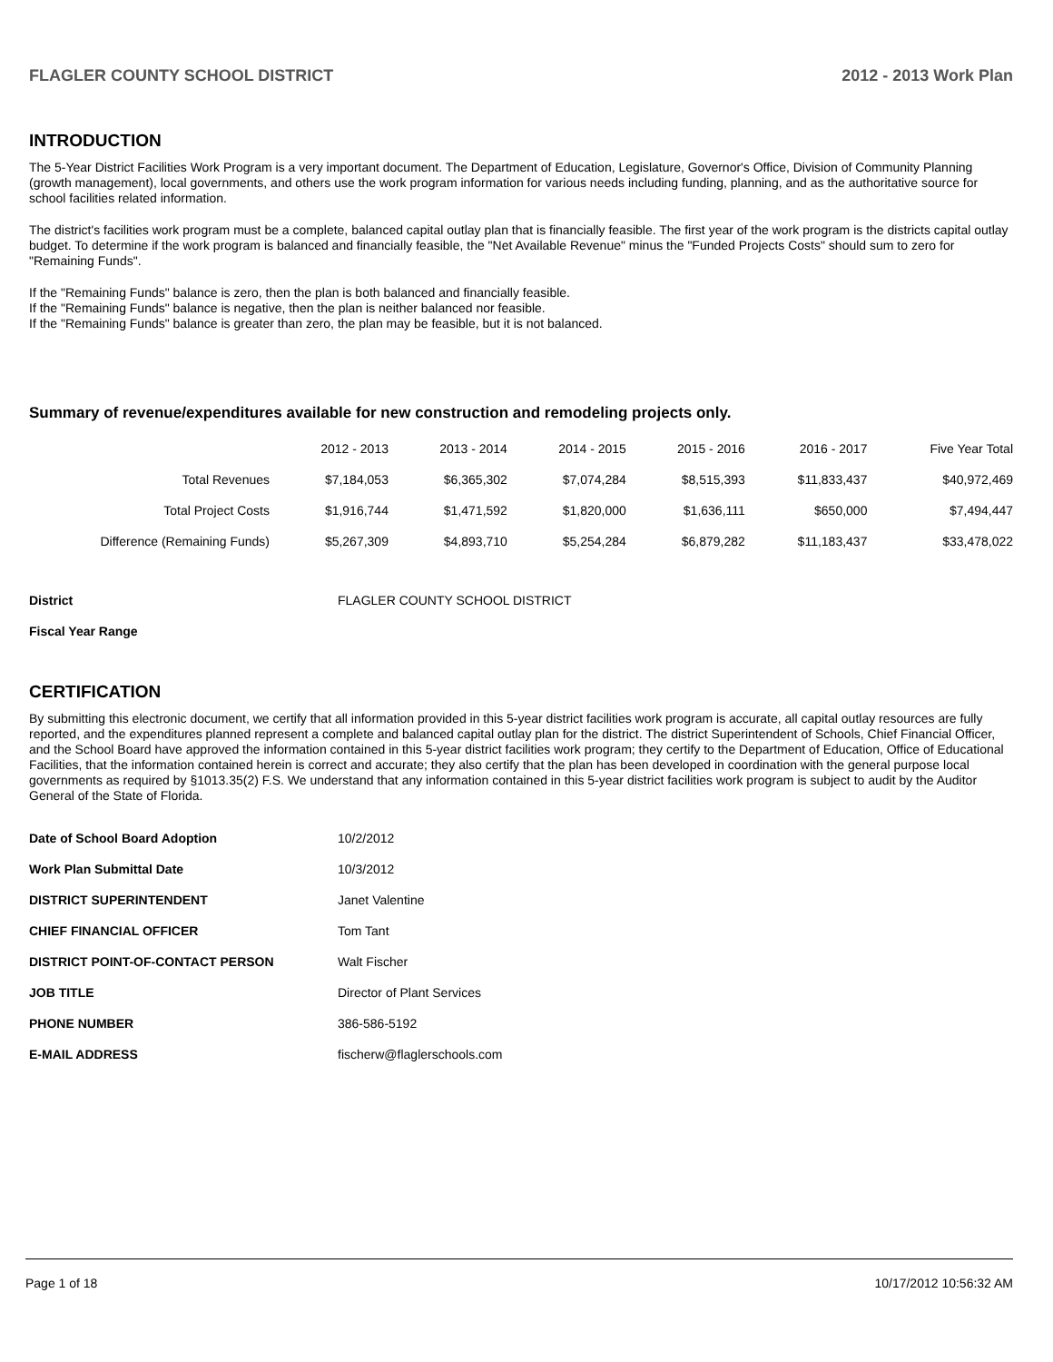FLAGLER COUNTY SCHOOL DISTRICT 2012 - 2013 Work Plan
INTRODUCTION
The 5-Year District Facilities Work Program is a very important document. The Department of Education, Legislature, Governor's Office, Division of Community Planning (growth management), local governments, and others use the work program information for various needs including funding, planning, and as the authoritative source for school facilities related information.
The district's facilities work program must be a complete, balanced capital outlay plan that is financially feasible. The first year of the work program is the districts capital outlay budget. To determine if the work program is balanced and financially feasible, the "Net Available Revenue" minus the "Funded Projects Costs" should sum to zero for "Remaining Funds".
If the "Remaining Funds" balance is zero, then the plan is both balanced and financially feasible.
If the "Remaining Funds" balance is negative, then the plan is neither balanced nor feasible.
If the "Remaining Funds" balance is greater than zero, the plan may be feasible, but it is not balanced.
Summary of revenue/expenditures available for new construction and remodeling projects only.
| | 2012 - 2013 | 2013 - 2014 | 2014 - 2015 | 2015 - 2016 | 2016 - 2017 | Five Year Total |
| --- | --- | --- | --- | --- | --- | --- |
| Total Revenues | $7,184,053 | $6,365,302 | $7,074,284 | $8,515,393 | $11,833,437 | $40,972,469 |
| Total Project Costs | $1,916,744 | $1,471,592 | $1,820,000 | $1,636,111 | $650,000 | $7,494,447 |
| Difference (Remaining Funds) | $5,267,309 | $4,893,710 | $5,254,284 | $6,879,282 | $11,183,437 | $33,478,022 |
| District | FLAGLER COUNTY SCHOOL DISTRICT |
| Fiscal Year Range | |
CERTIFICATION
By submitting this electronic document, we certify that all information provided in this 5-year district facilities work program is accurate, all capital outlay resources are fully reported, and the expenditures planned represent a complete and balanced capital outlay plan for the district. The district Superintendent of Schools, Chief Financial Officer, and the School Board have approved the information contained in this 5-year district facilities work program; they certify to the Department of Education, Office of Educational Facilities, that the information contained herein is correct and accurate; they also certify that the plan has been developed in coordination with the general purpose local governments as required by §1013.35(2) F.S. We understand that any information contained in this 5-year district facilities work program is subject to audit by the Auditor General of the State of Florida.
| Date of School Board Adoption | 10/2/2012 |
| Work Plan Submittal Date | 10/3/2012 |
| DISTRICT SUPERINTENDENT | Janet Valentine |
| CHIEF FINANCIAL OFFICER | Tom Tant |
| DISTRICT POINT-OF-CONTACT PERSON | Walt Fischer |
| JOB TITLE | Director of Plant Services |
| PHONE NUMBER | 386-586-5192 |
| E-MAIL ADDRESS | fischerw@flaglerschools.com |
Page 1 of 18 10/17/2012 10:56:32 AM